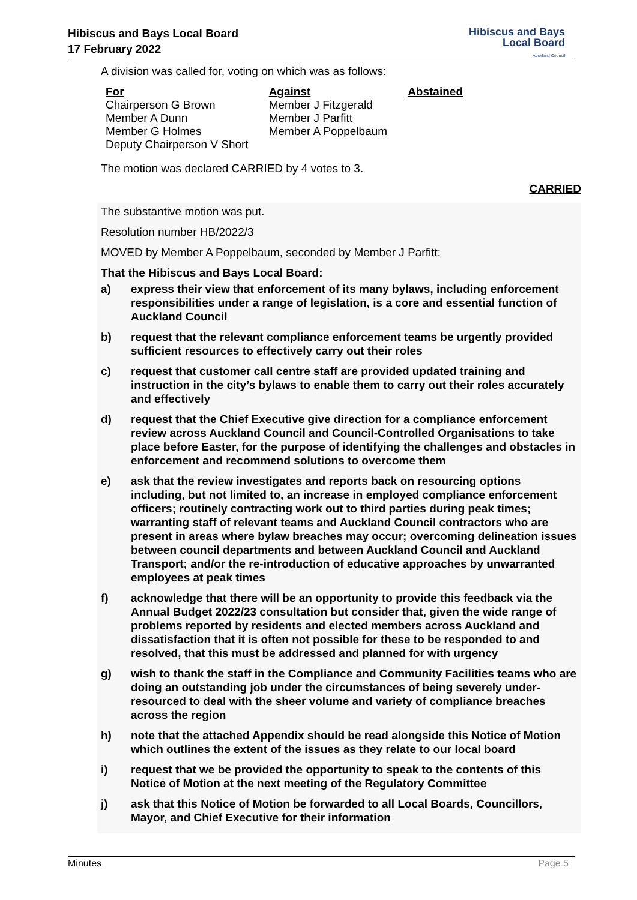Hibiscus and Bays Local Board
17 February 2022
Hibiscus and Bays
Local Board
Auckland Council
A division was called for, voting on which was as follows:
| For | Against | Abstained |
| --- | --- | --- |
| Chairperson G Brown Member A Dunn Member G Holmes Deputy Chairperson V Short | Member J Fitzgerald Member J Parfitt Member A Poppelbaum | |
The motion was declared CARRIED by 4 votes to 3.
CARRIED
The substantive motion was put.
Resolution number HB/2022/3
MOVED by Member A Poppelbaum, seconded by Member J Parfitt:
That the Hibiscus and Bays Local Board:
a) express their view that enforcement of its many bylaws, including enforcement responsibilities under a range of legislation, is a core and essential function of Auckland Council
b) request that the relevant compliance enforcement teams be urgently provided sufficient resources to effectively carry out their roles
c) request that customer call centre staff are provided updated training and instruction in the city’s bylaws to enable them to carry out their roles accurately and effectively
d) request that the Chief Executive give direction for a compliance enforcement review across Auckland Council and Council-Controlled Organisations to take place before Easter, for the purpose of identifying the challenges and obstacles in enforcement and recommend solutions to overcome them
e) ask that the review investigates and reports back on resourcing options including, but not limited to, an increase in employed compliance enforcement officers; routinely contracting work out to third parties during peak times; warranting staff of relevant teams and Auckland Council contractors who are present in areas where bylaw breaches may occur; overcoming delineation issues between council departments and between Auckland Council and Auckland Transport; and/or the re-introduction of educative approaches by unwarranted employees at peak times
f) acknowledge that there will be an opportunity to provide this feedback via the Annual Budget 2022/23 consultation but consider that, given the wide range of problems reported by residents and elected members across Auckland and dissatisfaction that it is often not possible for these to be responded to and resolved, that this must be addressed and planned for with urgency
g) wish to thank the staff in the Compliance and Community Facilities teams who are doing an outstanding job under the circumstances of being severely under-resourced to deal with the sheer volume and variety of compliance breaches across the region
h) note that the attached Appendix should be read alongside this Notice of Motion which outlines the extent of the issues as they relate to our local board
i) request that we be provided the opportunity to speak to the contents of this Notice of Motion at the next meeting of the Regulatory Committee
j) ask that this Notice of Motion be forwarded to all Local Boards, Councillors, Mayor, and Chief Executive for their information
Minutes Page 5